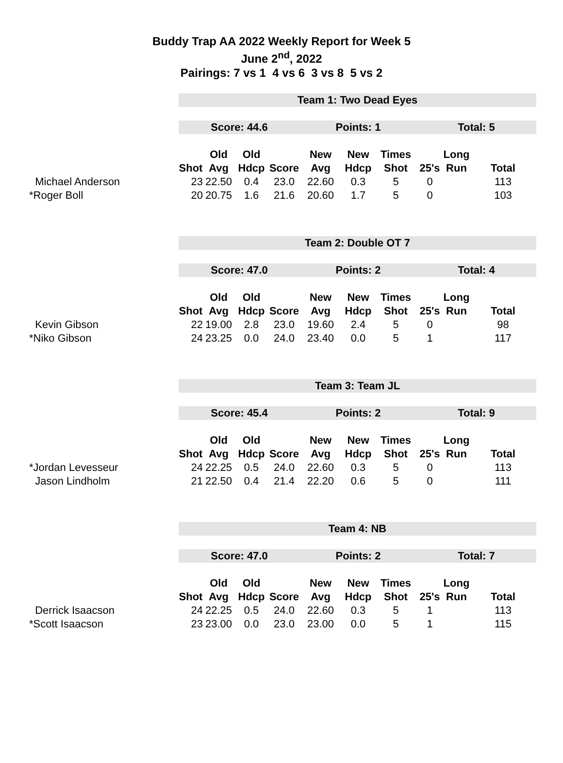Buddy Trap AA 2022 Weekly Report for Week 5
June 2<sup>nd</sup>, 2022
Pairings: 7 vs 1 4 vs 6 3 vs 8 5 vs 2
| | Team 1: Two Dead Eyes | | | | | | | | | |
| | Score: 44.6 | | | | Points: 1 | | | Total: 5 | | |
| | | Old | Old | | New | New | Times | | Long | |
| | Shot | Avg | Hdcp | Score | Avg | Hdcp | Shot | 25's | Run | Total |
| Michael Anderson | 23 | 22.50 | 0.4 | 23.0 | 22.60 | 0.3 | 5 | 0 | | 113 |
| *Roger Boll | 20 | 20.75 | 1.6 | 21.6 | 20.60 | 1.7 | 5 | 0 | | 103 |
| | Team 2: Double OT 7 | | | | | | | | | |
| | Score: 47.0 | | | | Points: 2 | | | Total: 4 | | |
| | | Old | Old | | New | New | Times | | Long | |
| | Shot | Avg | Hdcp | Score | Avg | Hdcp | Shot | 25's | Run | Total |
| Kevin Gibson | 22 | 19.00 | 2.8 | 23.0 | 19.60 | 2.4 | 5 | 0 | | 98 |
| *Niko Gibson | 24 | 23.25 | 0.0 | 24.0 | 23.40 | 0.0 | 5 | 1 | | 117 |
| | Team 3: Team JL | | | | | | | | | |
| | Score: 45.4 | | | | Points: 2 | | | Total: 9 | | |
| | | Old | Old | | New | New | Times | | Long | |
| | Shot | Avg | Hdcp | Score | Avg | Hdcp | Shot | 25's | Run | Total |
| *Jordan Levesseur | 24 | 22.25 | 0.5 | 24.0 | 22.60 | 0.3 | 5 | 0 | | 113 |
| Jason Lindholm | 21 | 22.50 | 0.4 | 21.4 | 22.20 | 0.6 | 5 | 0 | | 111 |
| | Team 4: NB | | | | | | | | | |
| | Score: 47.0 | | | | Points: 2 | | | Total: 7 | | |
| | | Old | Old | | New | New | Times | | Long | |
| | Shot | Avg | Hdcp | Score | Avg | Hdcp | Shot | 25's | Run | Total |
| Derrick Isaacson | 24 | 22.25 | 0.5 | 24.0 | 22.60 | 0.3 | 5 | 1 | | 113 |
| *Scott Isaacson | 23 | 23.00 | 0.0 | 23.0 | 23.00 | 0.0 | 5 | 1 | | 115 |